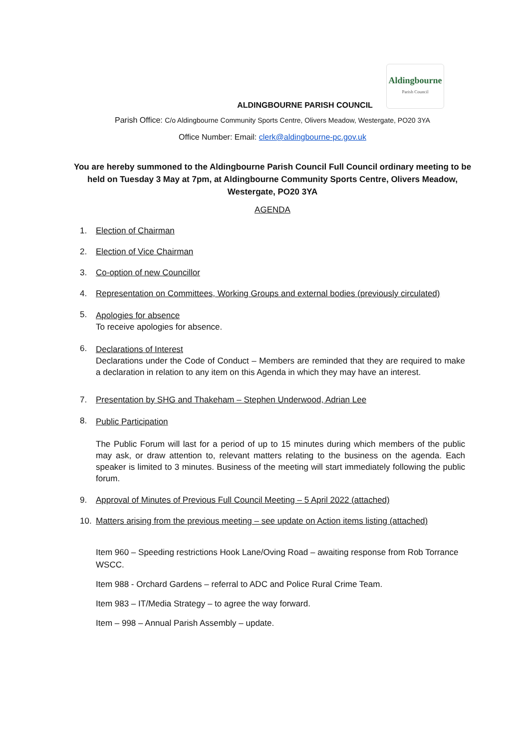Aldingbourne
Parish Council
ALDINGBOURNE PARISH COUNCIL
Parish Office: C/o Aldingbourne Community Sports Centre, Olivers Meadow, Westergate, PO20 3YA
Office Number: Email: clerk@aldingbourne-pc.gov.uk
You are hereby summoned to the Aldingbourne Parish Council Full Council ordinary meeting to be held on Tuesday 3 May at 7pm, at Aldingbourne Community Sports Centre, Olivers Meadow, Westergate, PO20 3YA
AGENDA
1. Election of Chairman
2. Election of Vice Chairman
3. Co-option of new Councillor
4. Representation on Committees, Working Groups and external bodies (previously circulated)
5.
Apologies for absence
To receive apologies for absence.
6.
Declarations of Interest
Declarations under the Code of Conduct – Members are reminded that they are required to make a declaration in relation to any item on this Agenda in which they may have an interest.
7. Presentation by SHG and Thakeham – Stephen Underwood, Adrian Lee
8.
Public Participation
The Public Forum will last for a period of up to 15 minutes during which members of the public may ask, or draw attention to, relevant matters relating to the business on the agenda. Each speaker is limited to 3 minutes. Business of the meeting will start immediately following the public forum.
9. Approval of Minutes of Previous Full Council Meeting – 5 April 2022 (attached)
10. Matters arising from the previous meeting – see update on Action items listing (attached)
Item 960 – Speeding restrictions Hook Lane/Oving Road – awaiting response from Rob Torrance WSCC.
Item 988 - Orchard Gardens – referral to ADC and Police Rural Crime Team.
Item 983 – IT/Media Strategy – to agree the way forward.
Item – 998 – Annual Parish Assembly – update.